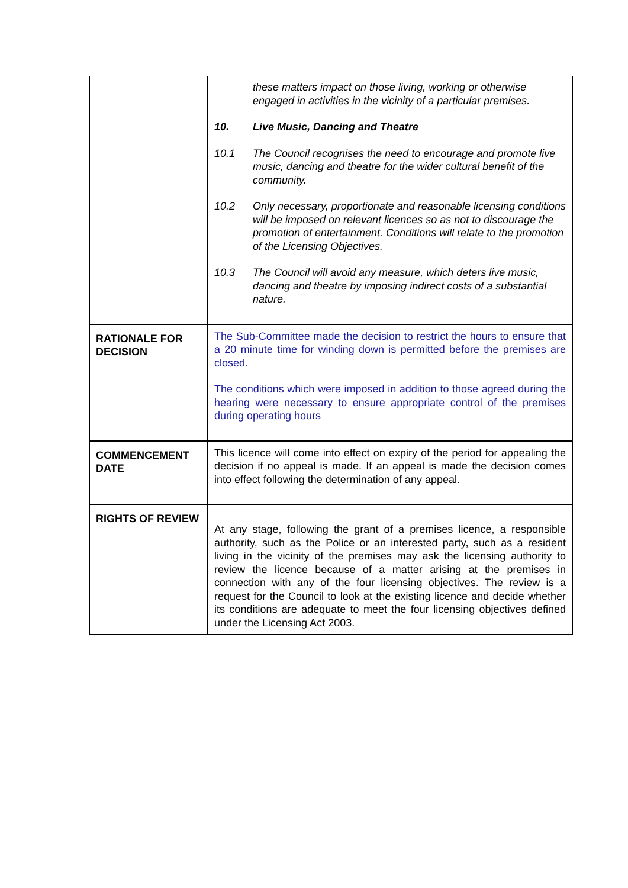| | these matters impact on those living, working or otherwise engaged in activities in the vicinity of a particular premises. 10. Live Music, Dancing and Theatre 10.1 The Council recognises the need to encourage and promote live music, dancing and theatre for the wider cultural benefit of the community. 10.2 Only necessary, proportionate and reasonable licensing conditions will be imposed on relevant licences so as not to discourage the promotion of entertainment. Conditions will relate to the promotion of the Licensing Objectives. 10.3 The Council will avoid any measure, which deters live music, dancing and theatre by imposing indirect costs of a substantial nature. |
| RATIONALE FOR DECISION | The Sub-Committee made the decision to restrict the hours to ensure that a 20 minute time for winding down is permitted before the premises are closed. The conditions which were imposed in addition to those agreed during the hearing were necessary to ensure appropriate control of the premises during operating hours |
| COMMENCEMENT DATE | This licence will come into effect on expiry of the period for appealing the decision if no appeal is made. If an appeal is made the decision comes into effect following the determination of any appeal. |
| RIGHTS OF REVIEW | At any stage, following the grant of a premises licence, a responsible authority, such as the Police or an interested party, such as a resident living in the vicinity of the premises may ask the licensing authority to review the licence because of a matter arising at the premises in connection with any of the four licensing objectives. The review is a request for the Council to look at the existing licence and decide whether its conditions are adequate to meet the four licensing objectives defined under the Licensing Act 2003. |